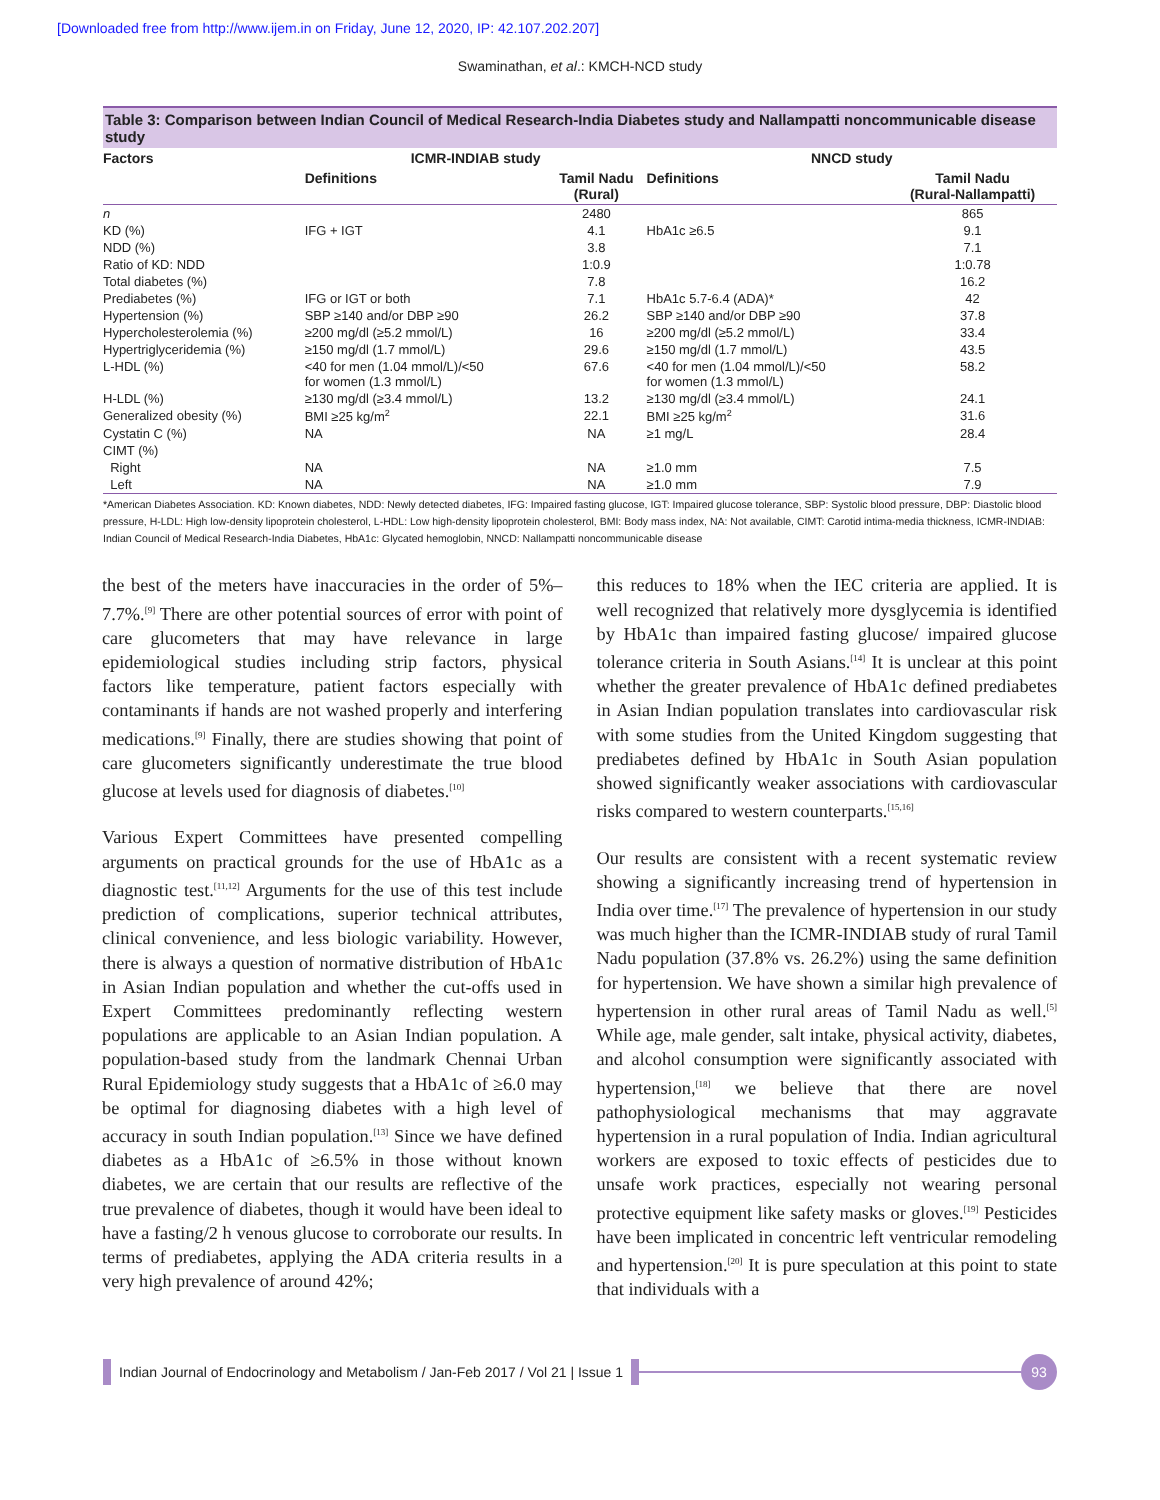[Downloaded free from http://www.ijem.in on Friday, June 12, 2020, IP: 42.107.202.207]
Swaminathan, et al.: KMCH-NCD study
Table 3: Comparison between Indian Council of Medical Research-India Diabetes study and Nallampatti noncommunicable disease study
| Factors | ICMR-INDIAB study | | NNCD study | |
| --- | --- | --- | --- | --- |
| | Definitions | Tamil Nadu (Rural) | Definitions | Tamil Nadu (Rural-Nallampatti) |
| n | | 2480 | | 865 |
| KD (%) | IFG + IGT | 4.1 | HbA1c ≥6.5 | 9.1 |
| NDD (%) | | 3.8 | | 7.1 |
| Ratio of KD: NDD | | 1:0.9 | | 1:0.78 |
| Total diabetes (%) | | 7.8 | | 16.2 |
| Prediabetes (%) | IFG or IGT or both | 7.1 | HbA1c 5.7-6.4 (ADA)* | 42 |
| Hypertension (%) | SBP ≥140 and/or DBP ≥90 | 26.2 | SBP ≥140 and/or DBP ≥90 | 37.8 |
| Hypercholesterolemia (%) | ≥200 mg/dl (≥5.2 mmol/L) | 16 | ≥200 mg/dl (≥5.2 mmol/L) | 33.4 |
| Hypertriglyceridemia (%) | ≥150 mg/dl (1.7 mmol/L) | 29.6 | ≥150 mg/dl (1.7 mmol/L) | 43.5 |
| L-HDL (%) | <40 for men (1.04 mmol/L)/<50 for women (1.3 mmol/L) | 67.6 | <40 for men (1.04 mmol/L)/<50 for women (1.3 mmol/L) | 58.2 |
| H-LDL (%) | ≥130 mg/dl (≥3.4 mmol/L) | 13.2 | ≥130 mg/dl (≥3.4 mmol/L) | 24.1 |
| Generalized obesity (%) | BMI ≥25 kg/m<sup>2</sup> | 22.1 | BMI ≥25 kg/m<sup>2</sup> | 31.6 |
| Cystatin C (%) | NA | NA | ≥1 mg/L | 28.4 |
| CIMT (%) | | | | |
| Right | NA | NA | ≥1.0 mm | 7.5 |
| Left | NA | NA | ≥1.0 mm | 7.9 |
*American Diabetes Association. KD: Known diabetes, NDD: Newly detected diabetes, IFG: Impaired fasting glucose, IGT: Impaired glucose tolerance, SBP: Systolic blood pressure, DBP: Diastolic blood pressure, H-LDL: High low-density lipoprotein cholesterol, L-HDL: Low high-density lipoprotein cholesterol, BMI: Body mass index, NA: Not available, CIMT: Carotid intima-media thickness, ICMR-INDIAB: Indian Council of Medical Research-India Diabetes, HbA1c: Glycated hemoglobin, NNCD: Nallampatti noncommunicable disease
the best of the meters have inaccuracies in the order of 5%–7.7%.<sup>[9]</sup> There are other potential sources of error with point of care glucometers that may have relevance in large epidemiological studies including strip factors, physical factors like temperature, patient factors especially with contaminants if hands are not washed properly and interfering medications.<sup>[9]</sup> Finally, there are studies showing that point of care glucometers significantly underestimate the true blood glucose at levels used for diagnosis of diabetes.<sup>[10]</sup>
Various Expert Committees have presented compelling arguments on practical grounds for the use of HbA1c as a diagnostic test.<sup>[11,12]</sup> Arguments for the use of this test include prediction of complications, superior technical attributes, clinical convenience, and less biologic variability. However, there is always a question of normative distribution of HbA1c in Asian Indian population and whether the cut-offs used in Expert Committees predominantly reflecting western populations are applicable to an Asian Indian population. A population-based study from the landmark Chennai Urban Rural Epidemiology study suggests that a HbA1c of ≥6.0 may be optimal for diagnosing diabetes with a high level of accuracy in south Indian population.<sup>[13]</sup> Since we have defined diabetes as a HbA1c of ≥6.5% in those without known diabetes, we are certain that our results are reflective of the true prevalence of diabetes, though it would have been ideal to have a fasting/2 h venous glucose to corroborate our results. In terms of prediabetes, applying the ADA criteria results in a very high prevalence of around 42%;
this reduces to 18% when the IEC criteria are applied. It is well recognized that relatively more dysglycemia is identified by HbA1c than impaired fasting glucose/ impaired glucose tolerance criteria in South Asians.<sup>[14]</sup> It is unclear at this point whether the greater prevalence of HbA1c defined prediabetes in Asian Indian population translates into cardiovascular risk with some studies from the United Kingdom suggesting that prediabetes defined by HbA1c in South Asian population showed significantly weaker associations with cardiovascular risks compared to western counterparts.<sup>[15,16]</sup>
Our results are consistent with a recent systematic review showing a significantly increasing trend of hypertension in India over time.<sup>[17]</sup> The prevalence of hypertension in our study was much higher than the ICMR-INDIAB study of rural Tamil Nadu population (37.8% vs. 26.2%) using the same definition for hypertension. We have shown a similar high prevalence of hypertension in other rural areas of Tamil Nadu as well.<sup>[5]</sup> While age, male gender, salt intake, physical activity, diabetes, and alcohol consumption were significantly associated with hypertension,<sup>[18]</sup> we believe that there are novel pathophysiological mechanisms that may aggravate hypertension in a rural population of India. Indian agricultural workers are exposed to toxic effects of pesticides due to unsafe work practices, especially not wearing personal protective equipment like safety masks or gloves.<sup>[19]</sup> Pesticides have been implicated in concentric left ventricular remodeling and hypertension.<sup>[20]</sup> It is pure speculation at this point to state that individuals with a
Indian Journal of Endocrinology and Metabolism / Jan-Feb 2017 / Vol 21 | Issue 1
93